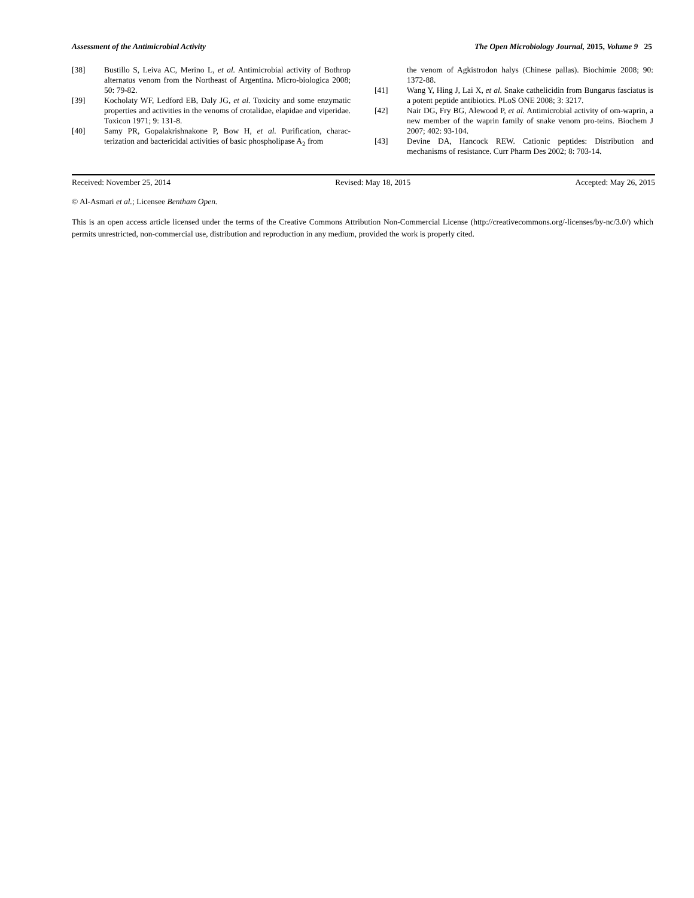Assessment of the Antimicrobial Activity The Open Microbiology Journal, 2015, Volume 9 25
[38] Bustillo S, Leiva AC, Merino L, et al. Antimicrobial activity of Bothrop alternatus venom from the Northeast of Argentina. Micro-biologica 2008; 50: 79-82.
[39] Kocholaty WF, Ledford EB, Daly JG, et al. Toxicity and some enzymatic properties and activities in the venoms of crotalidae, elapidae and viperidae. Toxicon 1971; 9: 131-8.
[40] Samy PR, Gopalakrishnakone P, Bow H, et al. Purification, charac-terization and bactericidal activities of basic phospholipase A<sub>2</sub> from
the venom of Agkistrodon halys (Chinese pallas). Biochimie 2008; 90: 1372-88.
[41] Wang Y, Hing J, Lai X, et al. Snake cathelicidin from Bungarus fasciatus is a potent peptide antibiotics. PLoS ONE 2008; 3: 3217.
[42] Nair DG, Fry BG, Alewood P, et al. Antimicrobial activity of om-waprin, a new member of the waprin family of snake venom pro-teins. Biochem J 2007; 402: 93-104.
[43] Devine DA, Hancock REW. Cationic peptides: Distribution and mechanisms of resistance. Curr Pharm Des 2002; 8: 703-14.
Received: November 25, 2014 Revised: May 18, 2015 Accepted: May 26, 2015
© Al-Asmari et al.; Licensee Bentham Open.
This is an open access article licensed under the terms of the Creative Commons Attribution Non-Commercial License (http://creativecommons.org/-licenses/by-nc/3.0/) which permits unrestricted, non-commercial use, distribution and reproduction in any medium, provided the work is properly cited.